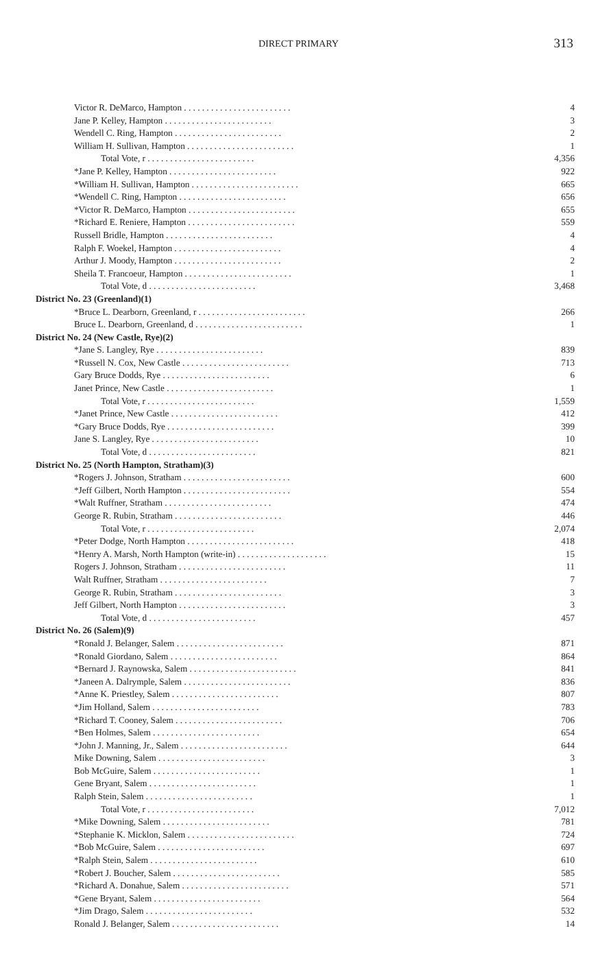DIRECT PRIMARY 313
| Victor R. DeMarco, Hampton . . . . . . . . . . . . . . . . . . . . . . . . | 4 |
| Jane P. Kelley, Hampton . . . . . . . . . . . . . . . . . . . . . . . . | 3 |
| Wendell C. Ring, Hampton . . . . . . . . . . . . . . . . . . . . . . . . | 2 |
| William H. Sullivan, Hampton . . . . . . . . . . . . . . . . . . . . . . . . | 1 |
| Total Vote, r . . . . . . . . . . . . . . . . . . . . . . . . | 4,356 |
| *Jane P. Kelley, Hampton . . . . . . . . . . . . . . . . . . . . . . . . | 922 |
| *William H. Sullivan, Hampton . . . . . . . . . . . . . . . . . . . . . . . . | 665 |
| *Wendell C. Ring, Hampton . . . . . . . . . . . . . . . . . . . . . . . . | 656 |
| *Victor R. DeMarco, Hampton . . . . . . . . . . . . . . . . . . . . . . . . | 655 |
| *Richard E. Reniere, Hampton . . . . . . . . . . . . . . . . . . . . . . . . | 559 |
| Russell Bridle, Hampton . . . . . . . . . . . . . . . . . . . . . . . . | 4 |
| Ralph F. Woekel, Hampton . . . . . . . . . . . . . . . . . . . . . . . . | 4 |
| Arthur J. Moody, Hampton . . . . . . . . . . . . . . . . . . . . . . . . | 2 |
| Sheila T. Francoeur, Hampton . . . . . . . . . . . . . . . . . . . . . . . . | 1 |
| Total Vote, d . . . . . . . . . . . . . . . . . . . . . . . . | 3,468 |
| District No. 23 (Greenland)(1) | |
| *Bruce L. Dearborn, Greenland, r . . . . . . . . . . . . . . . . . . . . . . . . | 266 |
| Bruce L. Dearborn, Greenland, d . . . . . . . . . . . . . . . . . . . . . . . . | 1 |
| District No. 24 (New Castle, Rye)(2) | |
| *Jane S. Langley, Rye . . . . . . . . . . . . . . . . . . . . . . . . | 839 |
| *Russell N. Cox, New Castle . . . . . . . . . . . . . . . . . . . . . . . . | 713 |
| Gary Bruce Dodds, Rye . . . . . . . . . . . . . . . . . . . . . . . . | 6 |
| Janet Prince, New Castle . . . . . . . . . . . . . . . . . . . . . . . . | 1 |
| Total Vote, r . . . . . . . . . . . . . . . . . . . . . . . . | 1,559 |
| *Janet Prince, New Castle . . . . . . . . . . . . . . . . . . . . . . . . | 412 |
| *Gary Bruce Dodds, Rye . . . . . . . . . . . . . . . . . . . . . . . . | 399 |
| Jane S. Langley, Rye . . . . . . . . . . . . . . . . . . . . . . . . | 10 |
| Total Vote, d . . . . . . . . . . . . . . . . . . . . . . . . | 821 |
| District No. 25 (North Hampton, Stratham)(3) | |
| *Rogers J. Johnson, Stratham . . . . . . . . . . . . . . . . . . . . . . . . | 600 |
| *Jeff Gilbert, North Hampton . . . . . . . . . . . . . . . . . . . . . . . . | 554 |
| *Walt Ruffner, Stratham . . . . . . . . . . . . . . . . . . . . . . . . | 474 |
| George R. Rubin, Stratham . . . . . . . . . . . . . . . . . . . . . . . . | 446 |
| Total Vote, r . . . . . . . . . . . . . . . . . . . . . . . . | 2,074 |
| *Peter Dodge, North Hampton . . . . . . . . . . . . . . . . . . . . . . . . | 418 |
| *Henry A. Marsh, North Hampton (write-in) . . . . . . . . . . . . . . . . . . . . | 15 |
| Rogers J. Johnson, Stratham . . . . . . . . . . . . . . . . . . . . . . . . | 11 |
| Walt Ruffner, Stratham . . . . . . . . . . . . . . . . . . . . . . . . | 7 |
| George R. Rubin, Stratham . . . . . . . . . . . . . . . . . . . . . . . . | 3 |
| Jeff Gilbert, North Hampton . . . . . . . . . . . . . . . . . . . . . . . . | 3 |
| Total Vote, d . . . . . . . . . . . . . . . . . . . . . . . . | 457 |
| District No. 26 (Salem)(9) | |
| *Ronald J. Belanger, Salem . . . . . . . . . . . . . . . . . . . . . . . . | 871 |
| *Ronald Giordano, Salem . . . . . . . . . . . . . . . . . . . . . . . . | 864 |
| *Bernard J. Raynowska, Salem . . . . . . . . . . . . . . . . . . . . . . . . | 841 |
| *Janeen A. Dalrymple, Salem . . . . . . . . . . . . . . . . . . . . . . . . | 836 |
| *Anne K. Priestley, Salem . . . . . . . . . . . . . . . . . . . . . . . . | 807 |
| *Jim Holland, Salem . . . . . . . . . . . . . . . . . . . . . . . . | 783 |
| *Richard T. Cooney, Salem . . . . . . . . . . . . . . . . . . . . . . . . | 706 |
| *Ben Holmes, Salem . . . . . . . . . . . . . . . . . . . . . . . . | 654 |
| *John J. Manning, Jr., Salem . . . . . . . . . . . . . . . . . . . . . . . . | 644 |
| Mike Downing, Salem . . . . . . . . . . . . . . . . . . . . . . . . | 3 |
| Bob McGuire, Salem . . . . . . . . . . . . . . . . . . . . . . . . | 1 |
| Gene Bryant, Salem . . . . . . . . . . . . . . . . . . . . . . . . | 1 |
| Ralph Stein, Salem . . . . . . . . . . . . . . . . . . . . . . . . | 1 |
| Total Vote, r . . . . . . . . . . . . . . . . . . . . . . . . | 7,012 |
| *Mike Downing, Salem . . . . . . . . . . . . . . . . . . . . . . . . | 781 |
| *Stephanie K. Micklon, Salem . . . . . . . . . . . . . . . . . . . . . . . . | 724 |
| *Bob McGuire, Salem . . . . . . . . . . . . . . . . . . . . . . . . | 697 |
| *Ralph Stein, Salem . . . . . . . . . . . . . . . . . . . . . . . . | 610 |
| *Robert J. Boucher, Salem . . . . . . . . . . . . . . . . . . . . . . . . | 585 |
| *Richard A. Donahue, Salem . . . . . . . . . . . . . . . . . . . . . . . . | 571 |
| *Gene Bryant, Salem . . . . . . . . . . . . . . . . . . . . . . . . | 564 |
| *Jim Drago, Salem . . . . . . . . . . . . . . . . . . . . . . . . | 532 |
| Ronald J. Belanger, Salem . . . . . . . . . . . . . . . . . . . . . . . . | 14 |